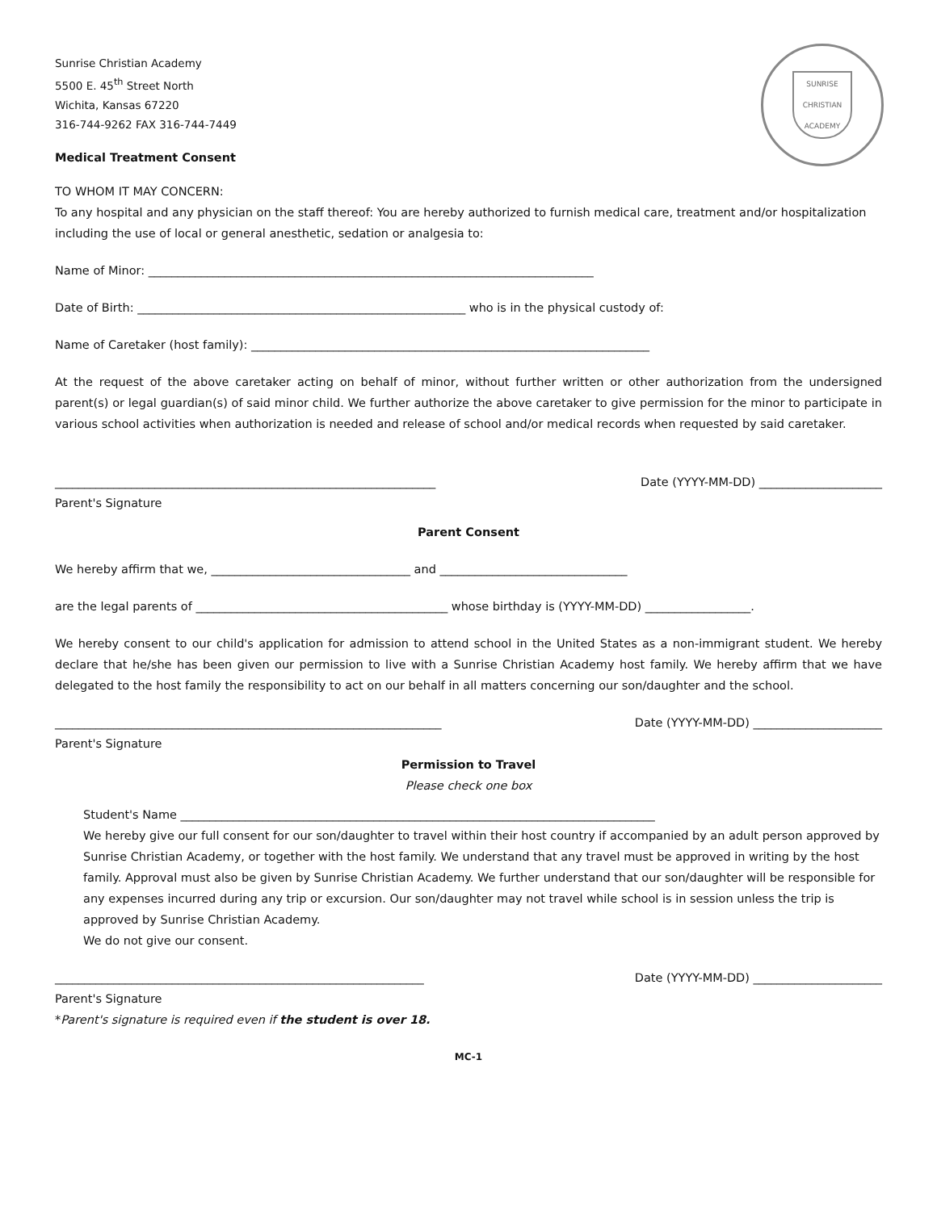SUNRISE CHRISTIAN ACADEMY
Sunrise Christian Academy
5500 E. 45<sup>th</sup> Street North
Wichita, Kansas 67220
316-744-9262 FAX 316-744-7449
Medical Treatment Consent
TO WHOM IT MAY CONCERN:
To any hospital and any physician on the staff thereof: You are hereby authorized to furnish medical care, treatment and/or hospitalization including the use of local or general anesthetic, sedation or analgesia to:
Name of Minor: ____________________________________________________________________________
Date of Birth: ________________________________________________________ who is in the physical custody of:
Name of Caretaker (host family): ____________________________________________________________________
At the request of the above caretaker acting on behalf of minor, without further written or other authorization from the undersigned parent(s) or legal guardian(s) of said minor child. We further authorize the above caretaker to give permission for the minor to participate in various school activities when authorization is needed and release of school and/or medical records when requested by said caretaker.
_________________________________________________________________ Date (YYYY-MM-DD) _____________________
Parent's Signature
Parent Consent
We hereby affirm that we, __________________________________ and ________________________________
are the legal parents of ___________________________________________ whose birthday is (YYYY-MM-DD) __________________.
We hereby consent to our child's application for admission to attend school in the United States as a non-immigrant student. We hereby declare that he/she has been given our permission to live with a Sunrise Christian Academy host family. We hereby affirm that we have delegated to the host family the responsibility to act on our behalf in all matters concerning our son/daughter and the school.
__________________________________________________________________ Date (YYYY-MM-DD) ______________________
Parent's Signature
Permission to Travel
Please check one box
Student's Name _________________________________________________________________________________
We hereby give our full consent for our son/daughter to travel within their host country if accompanied by an adult person approved by Sunrise Christian Academy, or together with the host family. We understand that any travel must be approved in writing by the host family. Approval must also be given by Sunrise Christian Academy. We further understand that our son/daughter will be responsible for any expenses incurred during any trip or excursion. Our son/daughter may not travel while school is in session unless the trip is approved by Sunrise Christian Academy.
We do not give our consent.
_______________________________________________________________ Date (YYYY-MM-DD) ______________________
Parent's Signature
*Parent's signature is required even if the student is over 18.
MC-1